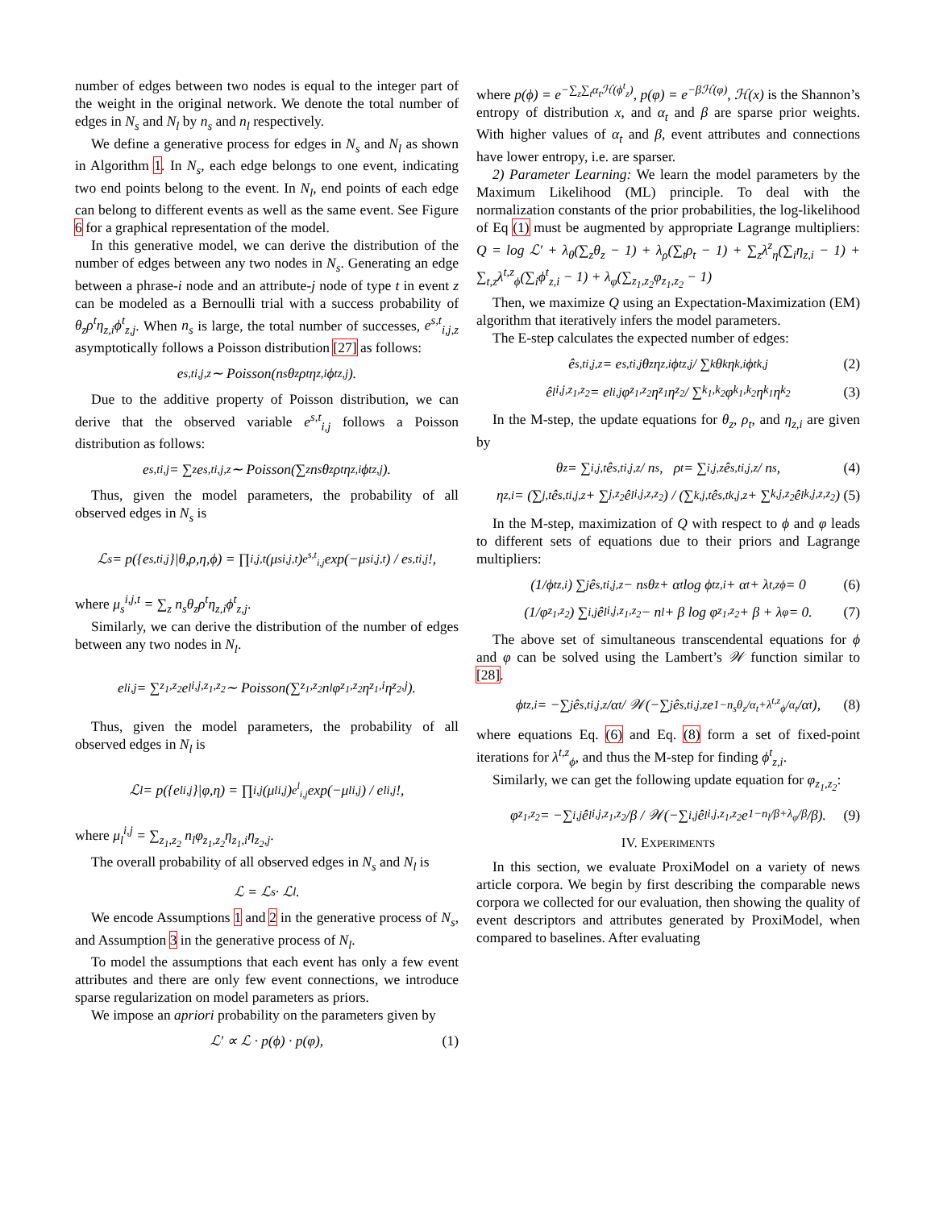number of edges between two nodes is equal to the integer part of the weight in the original network. We denote the total number of edges in N<sub>s</sub> and N<sub>l</sub> by n<sub>s</sub> and n<sub>l</sub> respectively.
We define a generative process for edges in N<sub>s</sub> and N<sub>l</sub> as shown in Algorithm 1. In N<sub>s</sub>, each edge belongs to one event, indicating two end points belong to the event. In N<sub>l</sub>, end points of each edge can belong to different events as well as the same event. See Figure 6 for a graphical representation of the model.
In this generative model, we can derive the distribution of the number of edges between any two nodes in N<sub>s</sub>. Generating an edge between a phrase-i node and an attribute-j node of type t in event z can be modeled as a Bernoulli trial with a success probability of θ<sub>z</sub>ρ<sup>t</sup>η<sub>z,i</sub>ϕ<sup>t</sup><sub>z,j</sub>. When n<sub>s</sub> is large, the total number of successes, e<sup>s,t</sup><sub>i,j,z</sub> asymptotically follows a Poisson distribution [27] as follows:
e<sup>s,t</sup><sub>i,j,z</sub> ∼ Poisson(n<sub>s</sub>θ<sub>z</sub>ρ<sup>t</sup>η<sub>z,i</sub>ϕ<sup>t</sup><sub>z,j</sub>).
Due to the additive property of Poisson distribution, we can derive that the observed variable e<sup>s,t</sup><sub>i,j</sub> follows a Poisson distribution as follows:
e<sup>s,t</sup><sub>i,j</sub> = ∑<sub>z</sub> e<sup>s,t</sup><sub>i,j,z</sub> ∼ Poisson(∑<sub>z</sub> n<sub>s</sub>θ<sub>z</sub>ρ<sup>t</sup>η<sub>z,i</sub>ϕ<sup>t</sup><sub>z,j</sub>).
Thus, given the model parameters, the probability of all observed edges in N<sub>s</sub> is
ℒ<sub>s</sub> = p({e<sup>s,t</sup><sub>i,j</sub>}|θ,ρ,η,ϕ) = ∏<sub>i,j,t</sub> (μ<sub>s</sub><sup>i,j,t</sup>)<sup>e<sup>s,t</sup><sub>i,j</sub></sup>exp(−μ<sub>s</sub><sup>i,j,t</sup>) / e<sup>s,t</sup><sub>i,j</sub>!,
where μ<sub>s</sub><sup>i,j,t</sup> = ∑<sub>z</sub> n<sub>s</sub>θ<sub>z</sub>ρ<sup>t</sup>η<sub>z,i</sub>ϕ<sup>t</sup><sub>z,j</sub>.
Similarly, we can derive the distribution of the number of edges between any two nodes in N<sub>l</sub>.
e<sup>l</sup><sub>i,j</sub> = ∑<sub>z<sub>1</sub>,z<sub>2</sub></sub> e<sup>l</sup><sub>i,j,z<sub>1</sub>,z<sub>2</sub></sub> ∼ Poisson(∑<sub>z<sub>1</sub>,z<sub>2</sub></sub> n<sub>l</sub>φ<sub>z<sub>1</sub>,z<sub>2</sub></sub>η<sub>z<sub>1</sub>,i</sub>η<sub>z<sub>2</sub>,j</sub>).
Thus, given the model parameters, the probability of all observed edges in N<sub>l</sub> is
ℒ<sub>l</sub> = p({e<sup>l</sup><sub>i,j</sub>}|φ,η) = ∏<sub>i,j</sub> (μ<sub>l</sub><sup>i,j</sup>)<sup>e<sup>l</sup><sub>i,j</sub></sup>exp(−μ<sub>l</sub><sup>i,j</sup>) / e<sup>l</sup><sub>i,j</sub>!,
where μ<sub>l</sub><sup>i,j</sup> = ∑<sub>z<sub>1</sub>,z<sub>2</sub></sub> n<sub>l</sub>φ<sub>z<sub>1</sub>,z<sub>2</sub></sub>η<sub>z<sub>1</sub>,i</sub>η<sub>z<sub>2</sub>,j</sub>.
The overall probability of all observed edges in N<sub>s</sub> and N<sub>l</sub> is
ℒ = ℒ<sub>s</sub> · ℒ<sub>l</sub>.
We encode Assumptions 1 and 2 in the generative process of N<sub>s</sub>, and Assumption 3 in the generative process of N<sub>l</sub>.
To model the assumptions that each event has only a few event attributes and there are only few event connections, we introduce sparse regularization on model parameters as priors.
We impose an apriori probability on the parameters given by
ℒ′ ∝ ℒ · p(ϕ) · p(φ), (1)
where p(ϕ) = e<sup>−∑<sub>z</sub>∑<sub>t</sub>α<sub>t</sub>ℋ(ϕ<sup>t</sup><sub>z</sub>)</sup>, p(φ) = e<sup>−βℋ(φ)</sup>, ℋ(x) is the Shannon’s entropy of distribution x, and α<sub>t</sub> and β are sparse prior weights. With higher values of α<sub>t</sub> and β, event attributes and connections have lower entropy, i.e. are sparser.
2) Parameter Learning: We learn the model parameters by the Maximum Likelihood (ML) principle. To deal with the normalization constants of the prior probabilities, the log-likelihood of Eq (1) must be augmented by appropriate Lagrange multipliers: Q = log ℒ′ + λ<sub>θ</sub>(∑<sub>z</sub>θ<sub>z</sub> − 1) + λ<sub>ρ</sub>(∑<sub>t</sub>ρ<sub>t</sub> − 1) + ∑<sub>z</sub>λ<sup>z</sup><sub>η</sub>(∑<sub>i</sub>η<sub>z,i</sub> − 1) + ∑<sub>t,z</sub>λ<sup>t,z</sup><sub>ϕ</sub>(∑<sub>i</sub>ϕ<sup>t</sup><sub>z,i</sub> − 1) + λ<sub>φ</sub>(∑<sub>z<sub>1</sub>,z<sub>2</sub></sub>φ<sub>z<sub>1</sub>,z<sub>2</sub></sub> − 1)
Then, we maximize Q using an Expectation-Maximization (EM) algorithm that iteratively infers the model parameters.
The E-step calculates the expected number of edges:
ê<sup>s,t</sup><sub>i,j,z</sub> = e<sup>s,t</sup><sub>i,j</sub> θ<sub>z</sub>η<sub>z,i</sub>ϕ<sup>t</sup><sub>z,j</sub> / ∑<sub>k</sub>θ<sub>k</sub>η<sub>k,i</sub>ϕ<sup>t</sup><sub>k,j</sub> (2)
ê<sup>l</sup><sub>i,j,z<sub>1</sub>,z<sub>2</sub></sub> = e<sup>l</sup><sub>i,j</sub> φ<sub>z<sub>1</sub>,z<sub>2</sub></sub>η<sub>z<sub>1</sub></sub>η<sub>z<sub>2</sub></sub> / ∑<sub>k<sub>1</sub>,k<sub>2</sub></sub>φ<sub>k<sub>1</sub>,k<sub>2</sub></sub>η<sub>k<sub>1</sub></sub>η<sub>k<sub>2</sub></sub> (3)
In the M-step, the update equations for θ<sub>z</sub>, ρ<sub>t</sub>, and η<sub>z,i</sub> are given by
θ<sub>z</sub> = ∑<sub>i,j,t</sub>ê<sup>s,t</sup><sub>i,j,z</sub> / n<sub>s</sub>, ρ<sub>t</sub> = ∑<sub>i,j,z</sub>ê<sup>s,t</sup><sub>i,j,z</sub> / n<sub>s</sub>, (4)
η<sub>z,i</sub> = (∑<sub>j,t</sub>ê<sup>s,t</sup><sub>i,j,z</sub> + ∑<sub>j,z<sub>2</sub></sub>ê<sup>l</sup><sub>i,j,z,z<sub>2</sub></sub>) / (∑<sub>k,j,t</sub>ê<sup>s,t</sup><sub>k,j,z</sub> + ∑<sub>k,j,z<sub>2</sub></sub>ê<sup>l</sup><sub>k,j,z,z<sub>2</sub></sub>) (5)
In the M-step, maximization of Q with respect to ϕ and φ leads to different sets of equations due to their priors and Lagrange multipliers:
(1/ϕ<sup>t</sup><sub>z,i</sub>) ∑<sub>j</sub> ê<sup>s,t</sup><sub>i,j,z</sub> − n<sub>s</sub>θ<sub>z</sub> + α<sub>t</sub> log ϕ<sup>t</sup><sub>z,i</sub> + α<sub>t</sub> + λ<sup>t,z</sup><sub>ϕ</sub> = 0 (6)
(1/φ<sub>z<sub>1</sub>,z<sub>2</sub></sub>) ∑<sub>i,j</sub> ê<sup>l</sup><sub>i,j,z<sub>1</sub>,z<sub>2</sub></sub> − n<sub>l</sub> + β log φ<sub>z<sub>1</sub>,z<sub>2</sub></sub> + β + λ<sub>φ</sub> = 0. (7)
The above set of simultaneous transcendental equations for ϕ and φ can be solved using the Lambert’s 𝒲 function similar to [28].
ϕ<sup>t</sup><sub>z,i</sub> = −∑<sub>j</sub>ê<sup>s,t</sup><sub>i,j,z</sub>/α<sub>t</sub> / 𝒲(−∑<sub>j</sub>ê<sup>s,t</sup><sub>i,j,z</sub>e<sup>1−n<sub>s</sub>θ<sub>z</sub>/α<sub>t</sub>+λ<sup>t,z</sup><sub>ϕ</sub>/α<sub>t</sub></sup>/α<sub>t</sub>), (8)
where equations Eq. (6) and Eq. (8) form a set of fixed-point iterations for λ<sup>t,z</sup><sub>ϕ</sub>, and thus the M-step for finding ϕ<sup>t</sup><sub>z,i</sub>.
Similarly, we can get the following update equation for φ<sub>z<sub>1</sub>,z<sub>2</sub></sub>:
φ<sub>z<sub>1</sub>,z<sub>2</sub></sub> = −∑<sub>i,j</sub>ê<sup>l</sup><sub>i,j,z<sub>1</sub>,z<sub>2</sub></sub>/β / 𝒲(−∑<sub>i,j</sub>ê<sup>l</sup><sub>i,j,z<sub>1</sub>,z<sub>2</sub></sub>e<sup>1−n<sub>l</sub>/β+λ<sub>φ</sub>/β</sup>/β). (9)
IV. EXPERIMENTS
In this section, we evaluate ProxiModel on a variety of news article corpora. We begin by first describing the comparable news corpora we collected for our evaluation, then showing the quality of event descriptors and attributes generated by ProxiModel, when compared to baselines. After evaluating